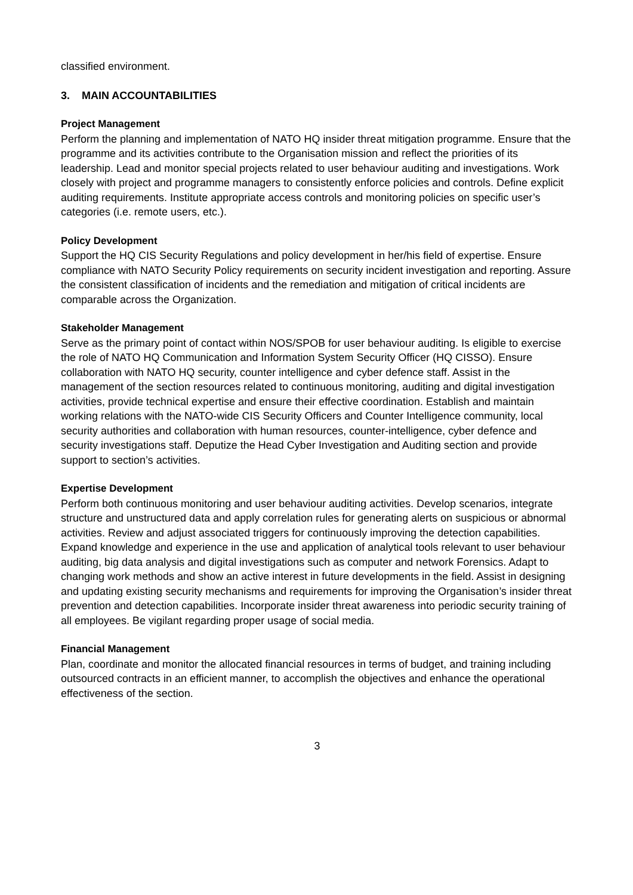classified environment.
3. MAIN ACCOUNTABILITIES
Project Management
Perform the planning and implementation of NATO HQ insider threat mitigation programme. Ensure that the programme and its activities contribute to the Organisation mission and reflect the priorities of its leadership. Lead and monitor special projects related to user behaviour auditing and investigations. Work closely with project and programme managers to consistently enforce policies and controls. Define explicit auditing requirements. Institute appropriate access controls and monitoring policies on specific user’s categories (i.e. remote users, etc.).
Policy Development
Support the HQ CIS Security Regulations and policy development in her/his field of expertise. Ensure compliance with NATO Security Policy requirements on security incident investigation and reporting. Assure the consistent classification of incidents and the remediation and mitigation of critical incidents are comparable across the Organization.
Stakeholder Management
Serve as the primary point of contact within NOS/SPOB for user behaviour auditing. Is eligible to exercise the role of NATO HQ Communication and Information System Security Officer (HQ CISSO). Ensure collaboration with NATO HQ security, counter intelligence and cyber defence staff. Assist in the management of the section resources related to continuous monitoring, auditing and digital investigation activities, provide technical expertise and ensure their effective coordination. Establish and maintain working relations with the NATO-wide CIS Security Officers and Counter Intelligence community, local security authorities and collaboration with human resources, counter-intelligence, cyber defence and security investigations staff. Deputize the Head Cyber Investigation and Auditing section and provide support to section’s activities.
Expertise Development
Perform both continuous monitoring and user behaviour auditing activities. Develop scenarios, integrate structure and unstructured data and apply correlation rules for generating alerts on suspicious or abnormal activities. Review and adjust associated triggers for continuously improving the detection capabilities. Expand knowledge and experience in the use and application of analytical tools relevant to user behaviour auditing, big data analysis and digital investigations such as computer and network Forensics. Adapt to changing work methods and show an active interest in future developments in the field. Assist in designing and updating existing security mechanisms and requirements for improving the Organisation’s insider threat prevention and detection capabilities. Incorporate insider threat awareness into periodic security training of all employees. Be vigilant regarding proper usage of social media.
Financial Management
Plan, coordinate and monitor the allocated financial resources in terms of budget, and training including outsourced contracts in an efficient manner, to accomplish the objectives and enhance the operational effectiveness of the section.
3